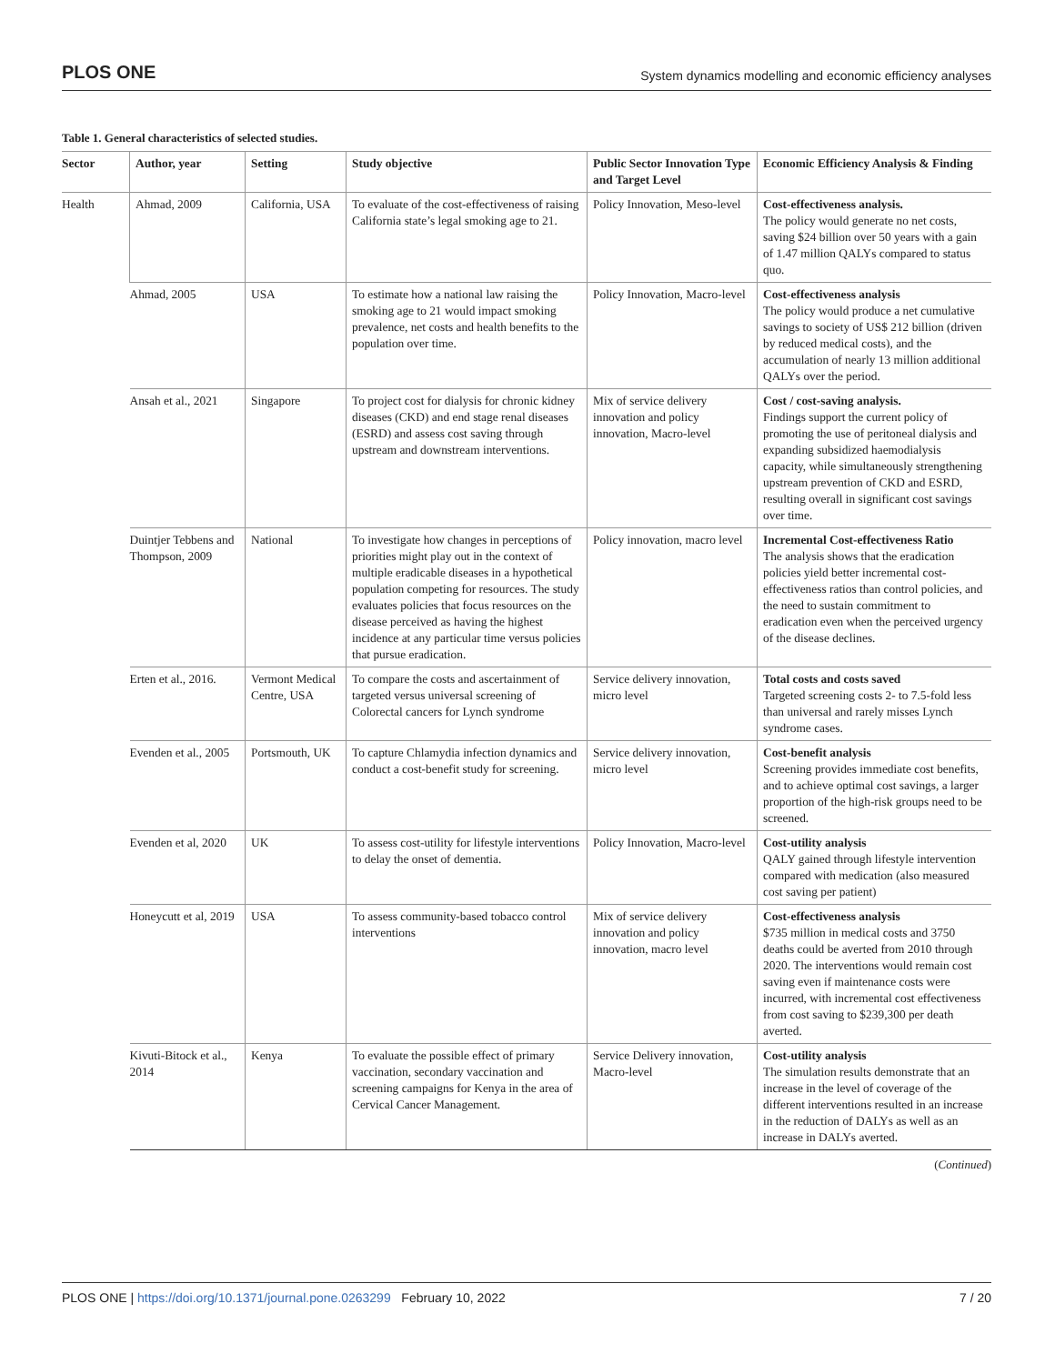PLOS ONE System dynamics modelling and economic efficiency analyses
Table 1. General characteristics of selected studies.
| Sector | Author, year | Setting | Study objective | Public Sector Innovation Type and Target Level | Economic Efficiency Analysis & Finding |
| --- | --- | --- | --- | --- | --- |
| Health | Ahmad, 2009 | California, USA | To evaluate of the cost-effectiveness of raising California state’s legal smoking age to 21. | Policy Innovation, Meso-level | Cost-effectiveness analysis. The policy would generate no net costs, saving $24 billion over 50 years with a gain of 1.47 million QALYs compared to status quo. |
| | Ahmad, 2005 | USA | To estimate how a national law raising the smoking age to 21 would impact smoking prevalence, net costs and health benefits to the population over time. | Policy Innovation, Macro-level | Cost-effectiveness analysis The policy would produce a net cumulative savings to society of US$ 212 billion (driven by reduced medical costs), and the accumulation of nearly 13 million additional QALYs over the period. |
| | Ansah et al., 2021 | Singapore | To project cost for dialysis for chronic kidney diseases (CKD) and end stage renal diseases (ESRD) and assess cost saving through upstream and downstream interventions. | Mix of service delivery innovation and policy innovation, Macro-level | Cost / cost-saving analysis. Findings support the current policy of promoting the use of peritoneal dialysis and expanding subsidized haemodialysis capacity, while simultaneously strengthening upstream prevention of CKD and ESRD, resulting overall in significant cost savings over time. |
| | Duintjer Tebbens and Thompson, 2009 | National | To investigate how changes in perceptions of priorities might play out in the context of multiple eradicable diseases in a hypothetical population competing for resources. The study evaluates policies that focus resources on the disease perceived as having the highest incidence at any particular time versus policies that pursue eradication. | Policy innovation, macro level | Incremental Cost-effectiveness Ratio The analysis shows that the eradication policies yield better incremental cost-effectiveness ratios than control policies, and the need to sustain commitment to eradication even when the perceived urgency of the disease declines. |
| | Erten et al., 2016. | Vermont Medical Centre, USA | To compare the costs and ascertainment of targeted versus universal screening of Colorectal cancers for Lynch syndrome | Service delivery innovation, micro level | Total costs and costs saved Targeted screening costs 2- to 7.5-fold less than universal and rarely misses Lynch syndrome cases. |
| | Evenden et al., 2005 | Portsmouth, UK | To capture Chlamydia infection dynamics and conduct a cost-benefit study for screening. | Service delivery innovation, micro level | Cost-benefit analysis Screening provides immediate cost benefits, and to achieve optimal cost savings, a larger proportion of the high-risk groups need to be screened. |
| | Evenden et al, 2020 | UK | To assess cost-utility for lifestyle interventions to delay the onset of dementia. | Policy Innovation, Macro-level | Cost-utility analysis QALY gained through lifestyle intervention compared with medication (also measured cost saving per patient) |
| | Honeycutt et al, 2019 | USA | To assess community-based tobacco control interventions | Mix of service delivery innovation and policy innovation, macro level | Cost-effectiveness analysis $735 million in medical costs and 3750 deaths could be averted from 2010 through 2020. The interventions would remain cost saving even if maintenance costs were incurred, with incremental cost effectiveness from cost saving to $239,300 per death averted. |
| | Kivuti-Bitock et al., 2014 | Kenya | To evaluate the possible effect of primary vaccination, secondary vaccination and screening campaigns for Kenya in the area of Cervical Cancer Management. | Service Delivery innovation, Macro-level | Cost-utility analysis The simulation results demonstrate that an increase in the level of coverage of the different interventions resulted in an increase in the reduction of DALYs as well as an increase in DALYs averted. |
(Continued)
PLOS ONE | https://doi.org/10.1371/journal.pone.0263299 February 10, 2022 7 / 20